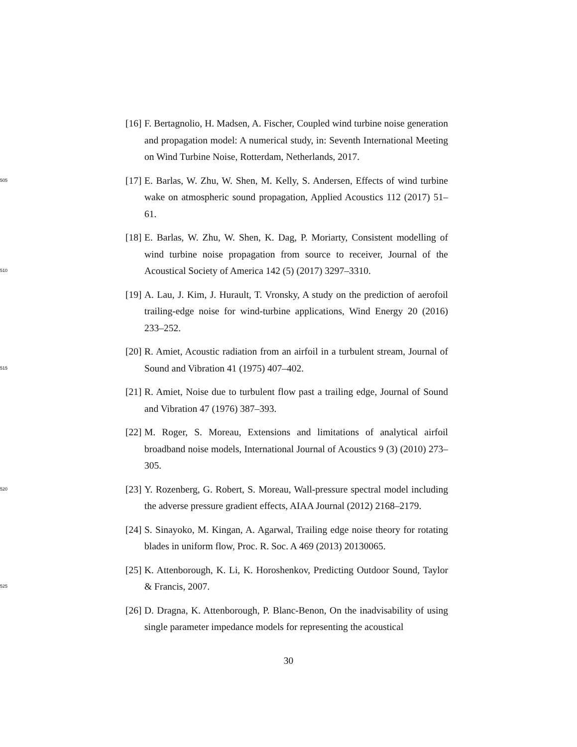[16]
F. Bertagnolio, H. Madsen, A. Fischer, Coupled wind turbine noise generation and propagation model: A numerical study, in: Seventh International Meeting on Wind Turbine Noise, Rotterdam, Netherlands, 2017.
505
[17]
E. Barlas, W. Zhu, W. Shen, M. Kelly, S. Andersen, Effects of wind turbine wake on atmospheric sound propagation, Applied Acoustics 112 (2017) 51–61.
510
[18]
E. Barlas, W. Zhu, W. Shen, K. Dag, P. Moriarty, Consistent modelling of wind turbine noise propagation from source to receiver, Journal of the Acoustical Society of America 142 (5) (2017) 3297–3310.
[19]
A. Lau, J. Kim, J. Hurault, T. Vronsky, A study on the prediction of aerofoil trailing-edge noise for wind-turbine applications, Wind Energy 20 (2016) 233–252.
515
[20]
R. Amiet, Acoustic radiation from an airfoil in a turbulent stream, Journal of Sound and Vibration 41 (1975) 407–402.
[21]
R. Amiet, Noise due to turbulent flow past a trailing edge, Journal of Sound and Vibration 47 (1976) 387–393.
[22]
M. Roger, S. Moreau, Extensions and limitations of analytical airfoil broadband noise models, International Journal of Acoustics 9 (3) (2010) 273–305.
520
[23]
Y. Rozenberg, G. Robert, S. Moreau, Wall-pressure spectral model including the adverse pressure gradient effects, AIAA Journal (2012) 2168–2179.
[24]
S. Sinayoko, M. Kingan, A. Agarwal, Trailing edge noise theory for rotating blades in uniform flow, Proc. R. Soc. A 469 (2013) 20130065.
525
[25]
K. Attenborough, K. Li, K. Horoshenkov, Predicting Outdoor Sound, Taylor & Francis, 2007.
[26]
D. Dragna, K. Attenborough, P. Blanc-Benon, On the inadvisability of using single parameter impedance models for representing the acoustical
30